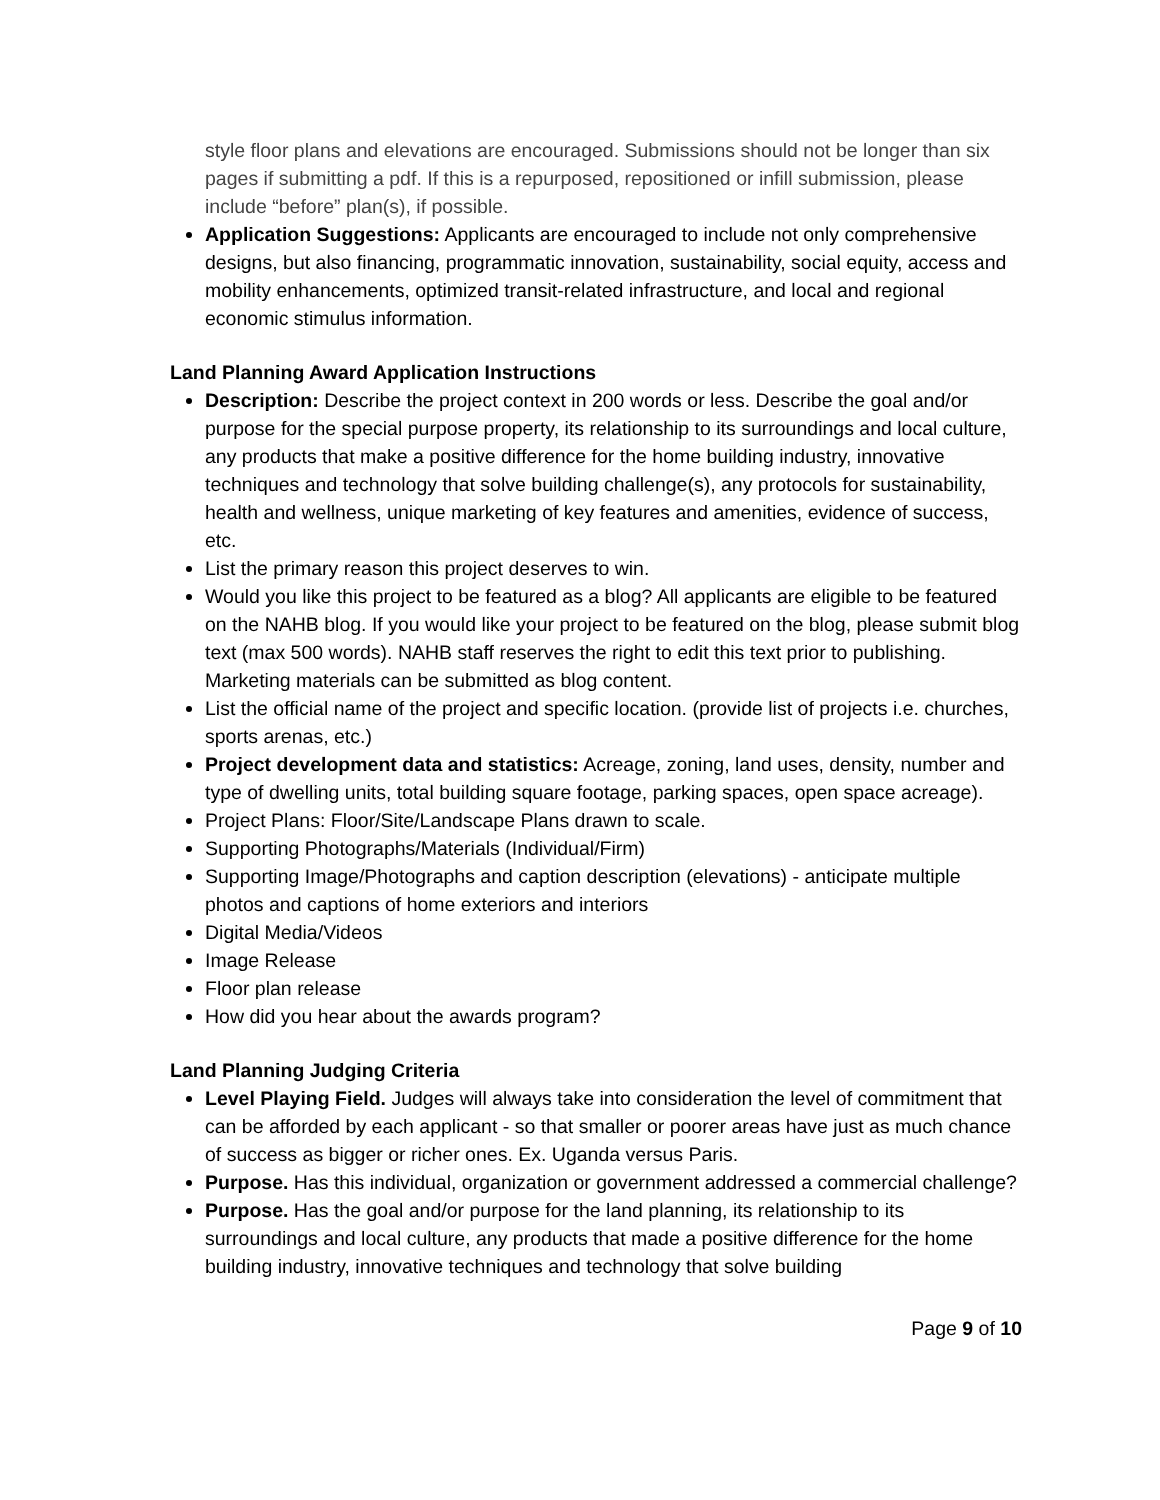style floor plans and elevations are encouraged. Submissions should not be longer than six pages if submitting a pdf. If this is a repurposed, repositioned or infill submission, please include “before” plan(s), if possible.
Application Suggestions: Applicants are encouraged to include not only comprehensive designs, but also financing, programmatic innovation, sustainability, social equity, access and mobility enhancements, optimized transit-related infrastructure, and local and regional economic stimulus information.
Land Planning Award Application Instructions
Description: Describe the project context in 200 words or less. Describe the goal and/or purpose for the special purpose property, its relationship to its surroundings and local culture, any products that make a positive difference for the home building industry, innovative techniques and technology that solve building challenge(s), any protocols for sustainability, health and wellness, unique marketing of key features and amenities, evidence of success, etc.
List the primary reason this project deserves to win.
Would you like this project to be featured as a blog? All applicants are eligible to be featured on the NAHB blog. If you would like your project to be featured on the blog, please submit blog text (max 500 words). NAHB staff reserves the right to edit this text prior to publishing. Marketing materials can be submitted as blog content.
List the official name of the project and specific location. (provide list of projects i.e. churches, sports arenas, etc.)
Project development data and statistics: Acreage, zoning, land uses, density, number and type of dwelling units, total building square footage, parking spaces, open space acreage).
Project Plans: Floor/Site/Landscape Plans drawn to scale.
Supporting Photographs/Materials (Individual/Firm)
Supporting Image/Photographs and caption description (elevations) - anticipate multiple photos and captions of home exteriors and interiors
Digital Media/Videos
Image Release
Floor plan release
How did you hear about the awards program?
Land Planning Judging Criteria
Level Playing Field. Judges will always take into consideration the level of commitment that can be afforded by each applicant - so that smaller or poorer areas have just as much chance of success as bigger or richer ones. Ex. Uganda versus Paris.
Purpose. Has this individual, organization or government addressed a commercial challenge?
Purpose. Has the goal and/or purpose for the land planning, its relationship to its surroundings and local culture, any products that made a positive difference for the home building industry, innovative techniques and technology that solve building
Page 9 of 10